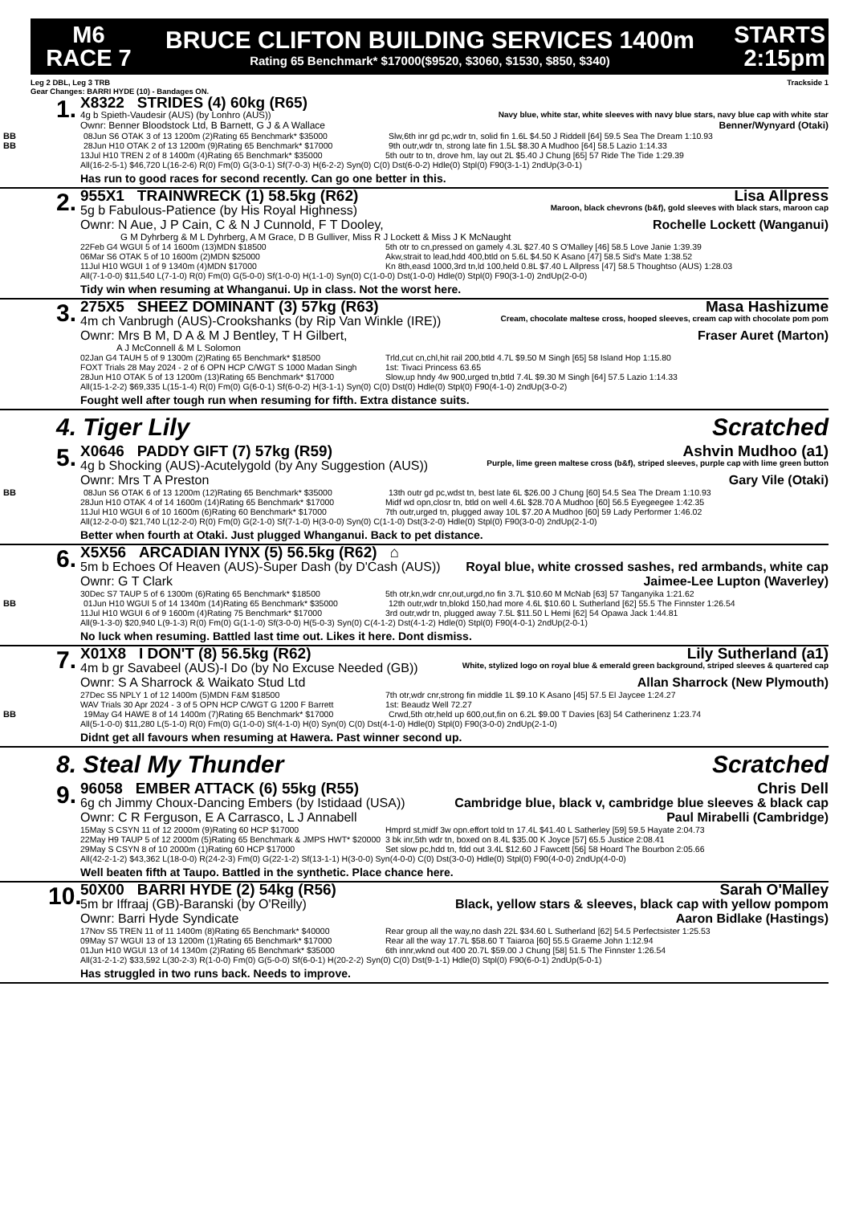M6
RACE 7
BRUCE CLIFTON BUILDING SERVICES 1400m
Rating 65 Benchmark* $17000($9520, $3060, $1530, $850, $340)
STARTS
2:15pm
Leg 2 DBL, Leg 3 TRB Trackside 1
Gear Changes: BARRI HYDE (10) - Bandages ON.
1.
X8322 STRIDES (4) 60kg (R65)
4g b Spieth-Vaudesir (AUS) (by Lonhro (AUS)) Navy blue, white star, white sleeves with navy blue stars, navy blue cap with white star
Ownr: Benner Bloodstock Ltd, B Barnett, G J & A Wallace Benner/Wynyard (Otaki)
BB
08Jun S6 OTAK 3 of 13 1200m (2)Rating 65 Benchmark* $35000 Slw,6th inr gd pc,wdr tn, solid fin 1.6L $4.50 J Riddell [64] 59.5 Sea The Dream 1:10.93
BB
28Jun H10 OTAK 2 of 13 1200m (9)Rating 65 Benchmark* $17000 9th outr,wdr tn, strong late fin 1.5L $8.30 A Mudhoo [64] 58.5 Lazio 1:14.33
13Jul H10 TREN 2 of 8 1400m (4)Rating 65 Benchmark* $35000 5th outr to tn, drove hm, lay out 2L $5.40 J Chung [65] 57 Ride The Tide 1:29.39
All(16-2-5-1) $46,720 L(16-2-6) R(0) Fm(0) G(3-0-1) Sf(7-0-3) H(6-2-2) Syn(0) C(0) Dst(6-0-2) Hdle(0) Stpl(0) F90(3-1-1) 2ndUp(3-0-1)
Has run to good races for second recently. Can go one better in this.
2.
955X1 TRAINWRECK (1) 58.5kg (R62) Lisa Allpress
5g b Fabulous-Patience (by His Royal Highness) Maroon, black chevrons (b&f), gold sleeves with black stars, maroon cap
Ownr: N Aue, J P Cain, C & N J Cunnold, F T Dooley, Rochelle Lockett (Wanganui)
G M Dyhrberg & M L Dyhrberg, A M Grace, D B Gulliver, Miss R J Lockett & Miss J K McNaught
22Feb G4 WGUI 5 of 14 1600m (13)MDN $18500 5th otr to cn,pressed on gamely 4.3L $27.40 S O'Malley [46] 58.5 Love Janie 1:39.39
06Mar S6 OTAK 5 of 10 1600m (2)MDN $25000 Akw,strait to lead,hdd 400,btld on 5.6L $4.50 K Asano [47] 58.5 Sid's Mate 1:38.52
11Jul H10 WGUI 1 of 9 1340m (4)MDN $17000 Kn 8th,easd 1000,3rd tn,ld 100,held 0.8L $7.40 L Allpress [47] 58.5 Thoughtso (AUS) 1:28.03
All(7-1-0-0) $11,540 L(7-1-0) R(0) Fm(0) G(5-0-0) Sf(1-0-0) H(1-1-0) Syn(0) C(1-0-0) Dst(1-0-0) Hdle(0) Stpl(0) F90(3-1-0) 2ndUp(2-0-0)
Tidy win when resuming at Whanganui. Up in class. Not the worst here.
3.
275X5 SHEEZ DOMINANT (3) 57kg (R63) Masa Hashizume
4m ch Vanbrugh (AUS)-Crookshanks (by Rip Van Winkle (IRE)) Cream, chocolate maltese cross, hooped sleeves, cream cap with chocolate pom pom
Ownr: Mrs B M, D A & M J Bentley, T H Gilbert, Fraser Auret (Marton)
A J McConnell & M L Solomon
02Jan G4 TAUH 5 of 9 1300m (2)Rating 65 Benchmark* $18500 Trld,cut cn,chl,hit rail 200,btld 4.7L $9.50 M Singh [65] 58 Island Hop 1:15.80
FOXT Trials 28 May 2024 - 2 of 6 OPN HCP C/WGT S 1000 Madan Singh 1st: Tivaci Princess 63.65
28Jun H10 OTAK 5 of 13 1200m (13)Rating 65 Benchmark* $17000 Slow,up hndy 4w 900,urged tn,btld 7.4L $9.30 M Singh [64] 57.5 Lazio 1:14.33
All(15-1-2-2) $69,335 L(15-1-4) R(0) Fm(0) G(6-0-1) Sf(6-0-2) H(3-1-1) Syn(0) C(0) Dst(0) Hdle(0) Stpl(0) F90(4-1-0) 2ndUp(3-0-2)
Fought well after tough run when resuming for fifth. Extra distance suits.
4. Tiger Lily Scratched
5.
X0646 PADDY GIFT (7) 57kg (R59) Ashvin Mudhoo (a1)
4g b Shocking (AUS)-Acutelygold (by Any Suggestion (AUS)) Purple, lime green maltese cross (b&f), striped sleeves, purple cap with lime green button
Ownr: Mrs T A Preston Gary Vile (Otaki)
BB
08Jun S6 OTAK 6 of 13 1200m (12)Rating 65 Benchmark* $35000 13th outr gd pc,wdst tn, best late 6L $26.00 J Chung [60] 54.5 Sea The Dream 1:10.93
28Jun H10 OTAK 4 of 14 1600m (14)Rating 65 Benchmark* $17000 Midf wd opn,closr tn, btld on well 4.6L $28.70 A Mudhoo [60] 56.5 Eyegeegee 1:42.35
11Jul H10 WGUI 6 of 10 1600m (6)Rating 60 Benchmark* $17000 7th outr,urged tn, plugged away 10L $7.20 A Mudhoo [60] 59 Lady Performer 1:46.02
All(12-2-0-0) $21,740 L(12-2-0) R(0) Fm(0) G(2-1-0) Sf(7-1-0) H(3-0-0) Syn(0) C(1-1-0) Dst(3-2-0) Hdle(0) Stpl(0) F90(3-0-0) 2ndUp(2-1-0)
Better when fourth at Otaki. Just plugged Whanganui. Back to pet distance.
6.
X5X56 ARCADIAN IYNX (5) 56.5kg (R62) ⌂
5m b Echoes Of Heaven (AUS)-Super Dash (by D'Cash (AUS)) Royal blue, white crossed sashes, red armbands, white cap
Ownr: G T Clark Jaimee-Lee Lupton (Waverley)
30Dec S7 TAUP 5 of 6 1300m (6)Rating 65 Benchmark* $18500 5th otr,kn,wdr cnr,out,urgd,no fin 3.7L $10.60 M McNab [63] 57 Tanganyika 1:21.62
BB
01Jun H10 WGUI 5 of 14 1340m (14)Rating 65 Benchmark* $35000 12th outr,wdr tn,blokd 150,had more 4.6L $10.60 L Sutherland [62] 55.5 The Finnster 1:26.54
11Jul H10 WGUI 6 of 9 1600m (4)Rating 75 Benchmark* $17000 3rd outr,wdr tn, plugged away 7.5L $11.50 L Hemi [62] 54 Opawa Jack 1:44.81
All(9-1-3-0) $20,940 L(9-1-3) R(0) Fm(0) G(1-1-0) Sf(3-0-0) H(5-0-3) Syn(0) C(4-1-2) Dst(4-1-2) Hdle(0) Stpl(0) F90(4-0-1) 2ndUp(2-0-1)
No luck when resuming. Battled last time out. Likes it here. Dont dismiss.
7.
X01X8 I DON'T (8) 56.5kg (R62) Lily Sutherland (a1)
4m b gr Savabeel (AUS)-I Do (by No Excuse Needed (GB)) White, stylized logo on royal blue & emerald green background, striped sleeves & quartered cap
Ownr: S A Sharrock & Waikato Stud Ltd Allan Sharrock (New Plymouth)
27Dec S5 NPLY 1 of 12 1400m (5)MDN F&M $18500 7th otr,wdr cnr,strong fin middle 1L $9.10 K Asano [45] 57.5 El Jaycee 1:24.27
WAV Trials 30 Apr 2024 - 3 of 5 OPN HCP C/WGT G 1200 F Barrett 1st: Beaudz Well 72.27
BB
19May G4 HAWE 8 of 14 1400m (7)Rating 65 Benchmark* $17000 Crwd,5th otr,held up 600,out,fin on 6.2L $9.00 T Davies [63] 54 Catherinenz 1:23.74
All(5-1-0-0) $11,280 L(5-1-0) R(0) Fm(0) G(1-0-0) Sf(4-1-0) H(0) Syn(0) C(0) Dst(4-1-0) Hdle(0) Stpl(0) F90(3-0-0) 2ndUp(2-1-0)
Didnt get all favours when resuming at Hawera. Past winner second up.
8. Steal My Thunder Scratched
9.
96058 EMBER ATTACK (6) 55kg (R55) Chris Dell
6g ch Jimmy Choux-Dancing Embers (by Istidaad (USA)) Cambridge blue, black v, cambridge blue sleeves & black cap
Ownr: C R Ferguson, E A Carrasco, L J Annabell Paul Mirabelli (Cambridge)
15May S CSYN 11 of 12 2000m (9)Rating 60 HCP $17000 Hmprd st,midf 3w opn.effort told tn 17.4L $41.40 L Satherley [59] 59.5 Hayate 2:04.73
22May H9 TAUP 5 of 12 2000m (5)Rating 65 Benchmark & JMPS HWT* $20000 3 bk inr,5th wdr tn, boxed on 8.4L $35.00 K Joyce [57] 65.5 Justice 2:08.41
29May S CSYN 8 of 10 2000m (1)Rating 60 HCP $17000 Set slow pc,hdd tn, fdd out 3.4L $12.60 J Fawcett [56] 58 Hoard The Bourbon 2:05.66
All(42-2-1-2) $43,362 L(18-0-0) R(24-2-3) Fm(0) G(22-1-2) Sf(13-1-1) H(3-0-0) Syn(4-0-0) C(0) Dst(3-0-0) Hdle(0) Stpl(0) F90(4-0-0) 2ndUp(4-0-0)
Well beaten fifth at Taupo. Battled in the synthetic. Place chance here.
10.
50X00 BARRI HYDE (2) 54kg (R56) Sarah O'Malley
5m br Iffraaj (GB)-Baranski (by O'Reilly) Black, yellow stars & sleeves, black cap with yellow pompom
Ownr: Barri Hyde Syndicate Aaron Bidlake (Hastings)
17Nov S5 TREN 11 of 11 1400m (8)Rating 65 Benchmark* $40000 Rear group all the way,no dash 22L $34.60 L Sutherland [62] 54.5 Perfectsister 1:25.53
09May S7 WGUI 13 of 13 1200m (1)Rating 65 Benchmark* $17000 Rear all the way 17.7L $58.60 T Taiaroa [60] 55.5 Graeme John 1:12.94
01Jun H10 WGUI 13 of 14 1340m (2)Rating 65 Benchmark* $35000 6th innr,wknd out 400 20.7L $59.00 J Chung [58] 51.5 The Finnster 1:26.54
All(31-2-1-2) $33,592 L(30-2-3) R(1-0-0) Fm(0) G(5-0-0) Sf(6-0-1) H(20-2-2) Syn(0) C(0) Dst(9-1-1) Hdle(0) Stpl(0) F90(6-0-1) 2ndUp(5-0-1)
Has struggled in two runs back. Needs to improve.